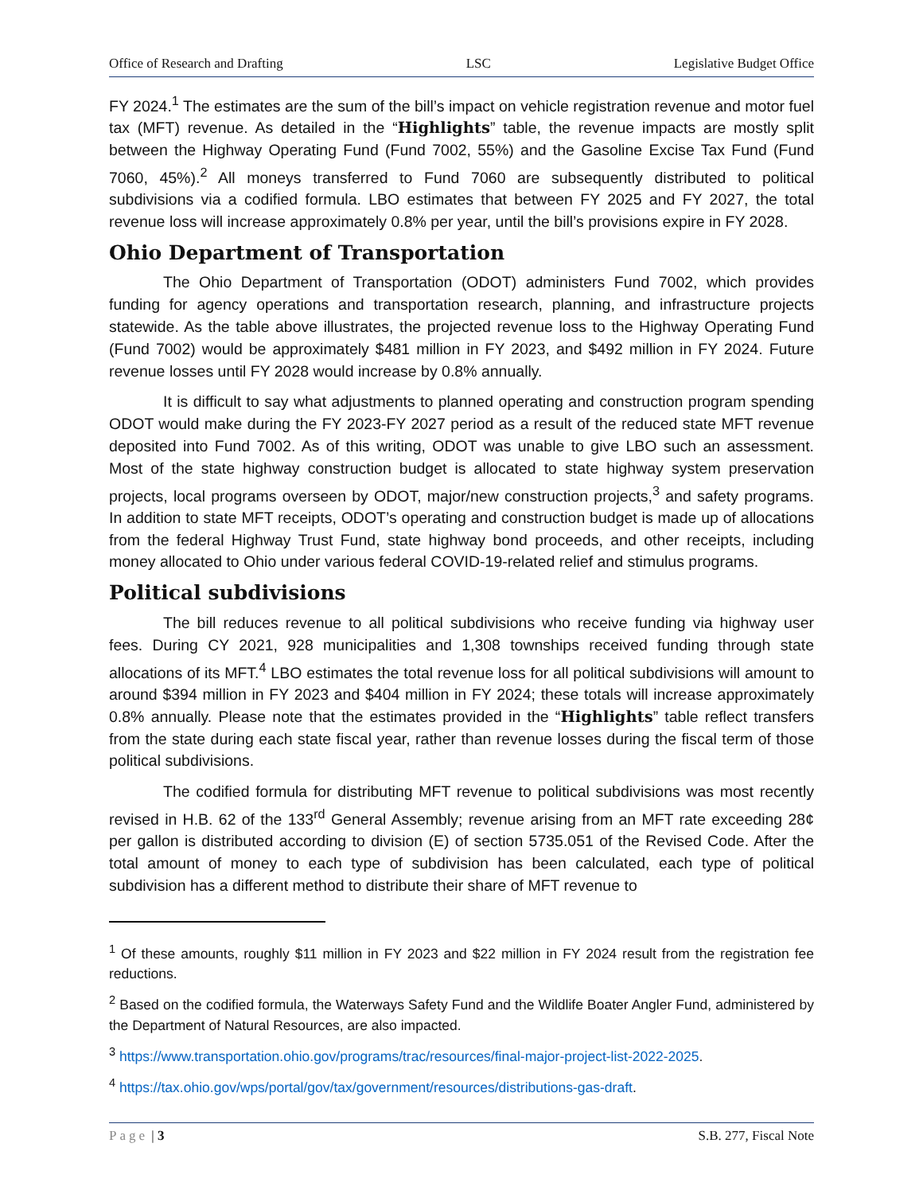Office of Research and Drafting LSC Legislative Budget Office
FY 2024.<sup>1</sup> The estimates are the sum of the bill’s impact on vehicle registration revenue and motor fuel tax (MFT) revenue. As detailed in the “Highlights” table, the revenue impacts are mostly split between the Highway Operating Fund (Fund 7002, 55%) and the Gasoline Excise Tax Fund (Fund 7060, 45%).<sup>2</sup> All moneys transferred to Fund 7060 are subsequently distributed to political subdivisions via a codified formula. LBO estimates that between FY 2025 and FY 2027, the total revenue loss will increase approximately 0.8% per year, until the bill’s provisions expire in FY 2028.
Ohio Department of Transportation
The Ohio Department of Transportation (ODOT) administers Fund 7002, which provides funding for agency operations and transportation research, planning, and infrastructure projects statewide. As the table above illustrates, the projected revenue loss to the Highway Operating Fund (Fund 7002) would be approximately $481 million in FY 2023, and $492 million in FY 2024. Future revenue losses until FY 2028 would increase by 0.8% annually.
It is difficult to say what adjustments to planned operating and construction program spending ODOT would make during the FY 2023-FY 2027 period as a result of the reduced state MFT revenue deposited into Fund 7002. As of this writing, ODOT was unable to give LBO such an assessment. Most of the state highway construction budget is allocated to state highway system preservation projects, local programs overseen by ODOT, major/new construction projects,<sup>3</sup> and safety programs. In addition to state MFT receipts, ODOT’s operating and construction budget is made up of allocations from the federal Highway Trust Fund, state highway bond proceeds, and other receipts, including money allocated to Ohio under various federal COVID-19-related relief and stimulus programs.
Political subdivisions
The bill reduces revenue to all political subdivisions who receive funding via highway user fees. During CY 2021, 928 municipalities and 1,308 townships received funding through state allocations of its MFT.<sup>4</sup> LBO estimates the total revenue loss for all political subdivisions will amount to around $394 million in FY 2023 and $404 million in FY 2024; these totals will increase approximately 0.8% annually. Please note that the estimates provided in the “Highlights” table reflect transfers from the state during each state fiscal year, rather than revenue losses during the fiscal term of those political subdivisions.
The codified formula for distributing MFT revenue to political subdivisions was most recently revised in H.B. 62 of the 133<sup>rd</sup> General Assembly; revenue arising from an MFT rate exceeding 28¢ per gallon is distributed according to division (E) of section 5735.051 of the Revised Code. After the total amount of money to each type of subdivision has been calculated, each type of political subdivision has a different method to distribute their share of MFT revenue to
<sup>1</sup> Of these amounts, roughly $11 million in FY 2023 and $22 million in FY 2024 result from the registration fee reductions.
<sup>2</sup> Based on the codified formula, the Waterways Safety Fund and the Wildlife Boater Angler Fund, administered by the Department of Natural Resources, are also impacted.
<sup>3</sup> https://www.transportation.ohio.gov/programs/trac/resources/final-major-project-list-2022-2025.
<sup>4</sup> https://tax.ohio.gov/wps/portal/gov/tax/government/resources/distributions-gas-draft.
Page | 3 S.B. 277, Fiscal Note